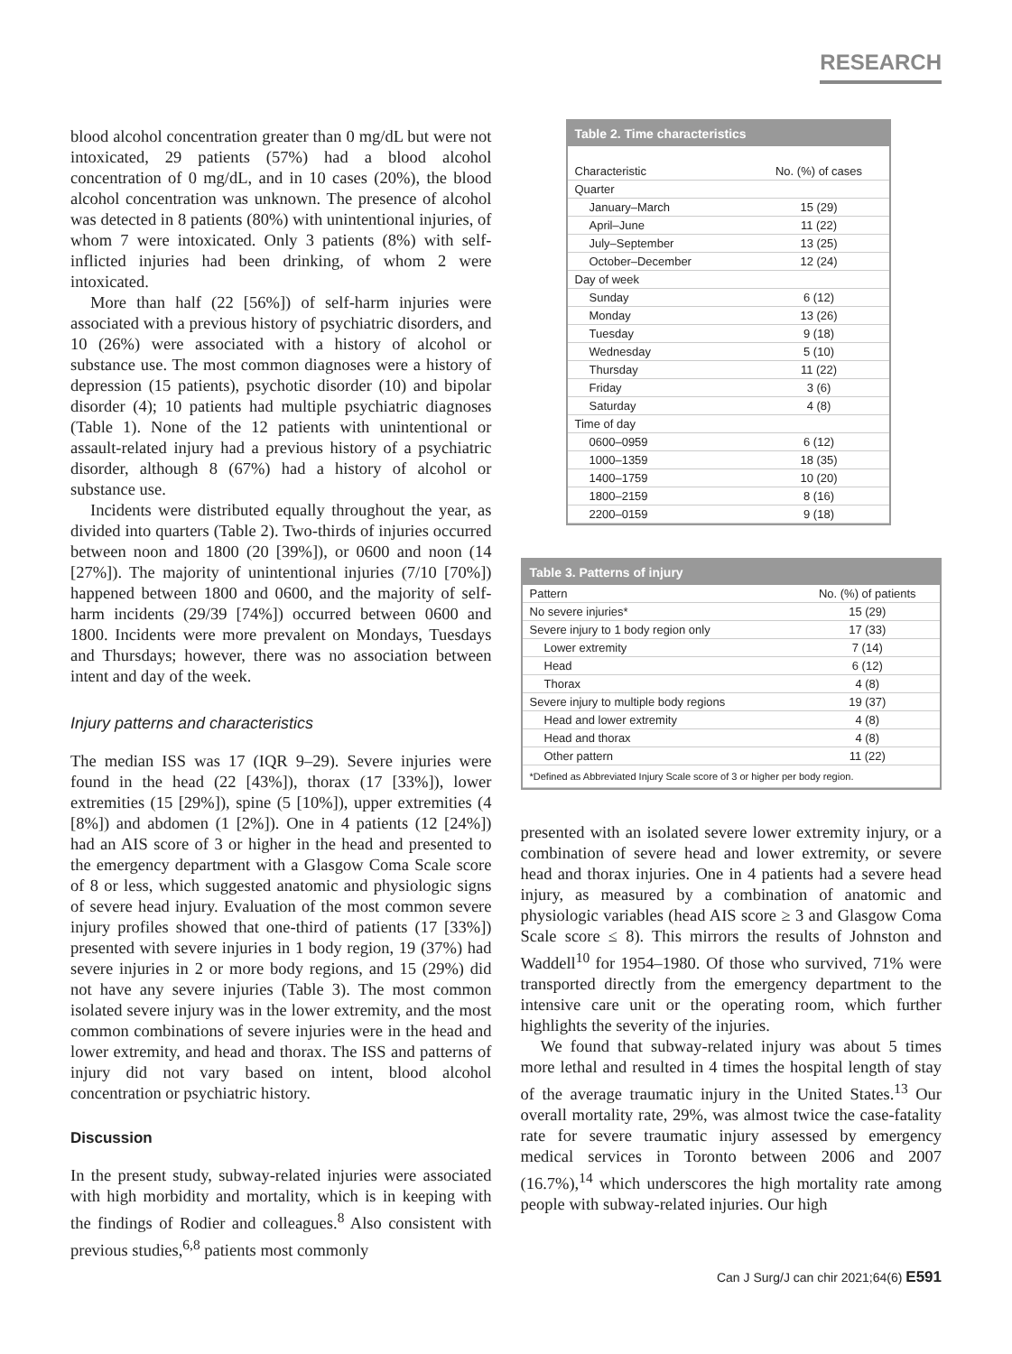RESEARCH
blood alcohol concentration greater than 0 mg/dL but were not intoxicated, 29 patients (57%) had a blood alcohol concentration of 0 mg/dL, and in 10 cases (20%), the blood alcohol concentration was unknown. The presence of alcohol was detected in 8 patients (80%) with unintentional injuries, of whom 7 were intoxicated. Only 3 patients (8%) with self-inflicted injuries had been drinking, of whom 2 were intoxicated.
More than half (22 [56%]) of self-harm injuries were associated with a previous history of psychiatric disorders, and 10 (26%) were associated with a history of alcohol or substance use. The most common diagnoses were a history of depression (15 patients), psychotic disorder (10) and bipolar disorder (4); 10 patients had multiple psychiatric diagnoses (Table 1). None of the 12 patients with unintentional or assault-related injury had a previous history of a psychiatric disorder, although 8 (67%) had a history of alcohol or substance use.
Incidents were distributed equally throughout the year, as divided into quarters (Table 2). Two-thirds of injuries occurred between noon and 1800 (20 [39%]), or 0600 and noon (14 [27%]). The majority of unintentional injuries (7/10 [70%]) happened between 1800 and 0600, and the majority of self-harm incidents (29/39 [74%]) occurred between 0600 and 1800. Incidents were more prevalent on Mondays, Tuesdays and Thursdays; however, there was no association between intent and day of the week.
Injury patterns and characteristics
The median ISS was 17 (IQR 9–29). Severe injuries were found in the head (22 [43%]), thorax (17 [33%]), lower extremities (15 [29%]), spine (5 [10%]), upper extremities (4 [8%]) and abdomen (1 [2%]). One in 4 patients (12 [24%]) had an AIS score of 3 or higher in the head and presented to the emergency department with a Glasgow Coma Scale score of 8 or less, which suggested anatomic and physiologic signs of severe head injury. Evaluation of the most common severe injury profiles showed that one-third of patients (17 [33%]) presented with severe injuries in 1 body region, 19 (37%) had severe injuries in 2 or more body regions, and 15 (29%) did not have any severe injuries (Table 3). The most common isolated severe injury was in the lower extremity, and the most common combinations of severe injuries were in the head and lower extremity, and head and thorax. The ISS and patterns of injury did not vary based on intent, blood alcohol concentration or psychiatric history.
Discussion
In the present study, subway-related injuries were associated with high morbidity and mortality, which is in keeping with the findings of Rodier and colleagues.<sup>8</sup> Also consistent with previous studies,<sup>6,8</sup> patients most commonly
Table 2. Time characteristics
| Characteristic | No. (%) of cases |
| --- | --- |
| Quarter | |
| January–March | 15 (29) |
| April–June | 11 (22) |
| July–September | 13 (25) |
| October–December | 12 (24) |
| Day of week | |
| Sunday | 6 (12) |
| Monday | 13 (26) |
| Tuesday | 9 (18) |
| Wednesday | 5 (10) |
| Thursday | 11 (22) |
| Friday | 3 (6) |
| Saturday | 4 (8) |
| Time of day | |
| 0600–0959 | 6 (12) |
| 1000–1359 | 18 (35) |
| 1400–1759 | 10 (20) |
| 1800–2159 | 8 (16) |
| 2200–0159 | 9 (18) |
Table 3. Patterns of injury
| Pattern | No. (%) of patients |
| --- | --- |
| No severe injuries* | 15 (29) |
| Severe injury to 1 body region only | 17 (33) |
| Lower extremity | 7 (14) |
| Head | 6 (12) |
| Thorax | 4 (8) |
| Severe injury to multiple body regions | 19 (37) |
| Head and lower extremity | 4 (8) |
| Head and thorax | 4 (8) |
| Other pattern | 11 (22) |
| *Defined as Abbreviated Injury Scale score of 3 or higher per body region. | |
presented with an isolated severe lower extremity injury, or a combination of severe head and lower extremity, or severe head and thorax injuries. One in 4 patients had a severe head injury, as measured by a combination of anatomic and physiologic variables (head AIS score ≥ 3 and Glasgow Coma Scale score ≤ 8). This mirrors the results of Johnston and Waddell<sup>10</sup> for 1954–1980. Of those who survived, 71% were transported directly from the emergency department to the intensive care unit or the operating room, which further highlights the severity of the injuries.
We found that subway-related injury was about 5 times more lethal and resulted in 4 times the hospital length of stay of the average traumatic injury in the United States.<sup>13</sup> Our overall mortality rate, 29%, was almost twice the case-fatality rate for severe traumatic injury assessed by emergency medical services in Toronto between 2006 and 2007 (16.7%),<sup>14</sup> which underscores the high mortality rate among people with subway-related injuries. Our high
Can J Surg/J can chir 2021;64(6) E591